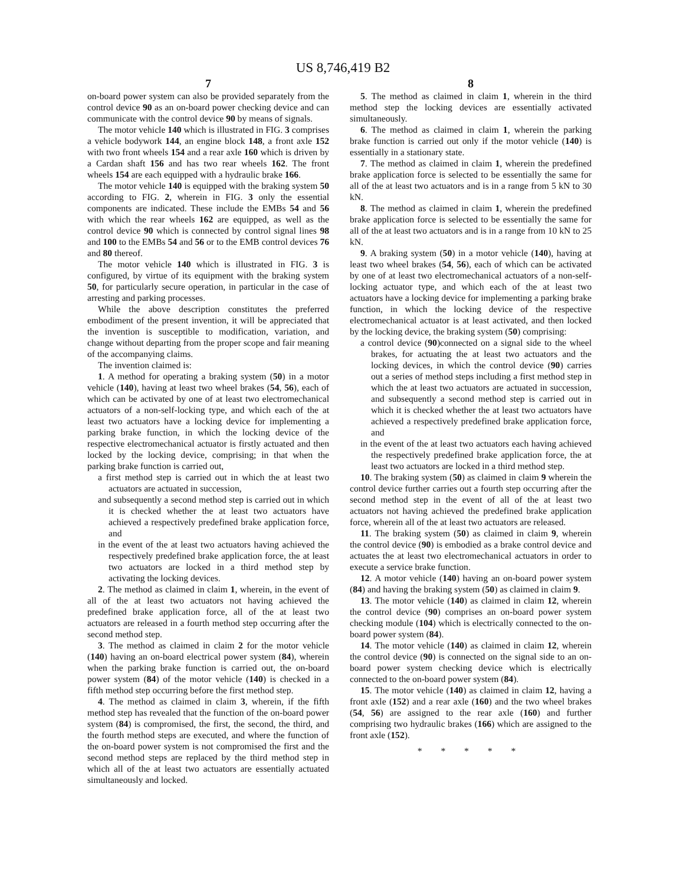US 8,746,419 B2
7
on-board power system can also be provided separately from the control device 90 as an on-board power checking device and can communicate with the control device 90 by means of signals.
The motor vehicle 140 which is illustrated in FIG. 3 comprises a vehicle bodywork 144, an engine block 148, a front axle 152 with two front wheels 154 and a rear axle 160 which is driven by a Cardan shaft 156 and has two rear wheels 162. The front wheels 154 are each equipped with a hydraulic brake 166.
The motor vehicle 140 is equipped with the braking system 50 according to FIG. 2, wherein in FIG. 3 only the essential components are indicated. These include the EMBs 54 and 56 with which the rear wheels 162 are equipped, as well as the control device 90 which is connected by control signal lines 98 and 100 to the EMBs 54 and 56 or to the EMB control devices 76 and 80 thereof.
The motor vehicle 140 which is illustrated in FIG. 3 is configured, by virtue of its equipment with the braking system 50, for particularly secure operation, in particular in the case of arresting and parking processes.
While the above description constitutes the preferred embodiment of the present invention, it will be appreciated that the invention is susceptible to modification, variation, and change without departing from the proper scope and fair meaning of the accompanying claims.
The invention claimed is:
1. A method for operating a braking system (50) in a motor vehicle (140), having at least two wheel brakes (54, 56), each of which can be activated by one of at least two electromechanical actuators of a non-self-locking type, and which each of the at least two actuators have a locking device for implementing a parking brake function, in which the locking device of the respective electromechanical actuator is firstly actuated and then locked by the locking device, comprising; in that when the parking brake function is carried out,
a first method step is carried out in which the at least two actuators are actuated in succession,
and subsequently a second method step is carried out in which it is checked whether the at least two actuators have achieved a respectively predefined brake application force, and
in the event of the at least two actuators having achieved the respectively predefined brake application force, the at least two actuators are locked in a third method step by activating the locking devices.
2. The method as claimed in claim 1, wherein, in the event of all of the at least two actuators not having achieved the predefined brake application force, all of the at least two actuators are released in a fourth method step occurring after the second method step.
3. The method as claimed in claim 2 for the motor vehicle (140) having an on-board electrical power system (84), wherein when the parking brake function is carried out, the on-board power system (84) of the motor vehicle (140) is checked in a fifth method step occurring before the first method step.
4. The method as claimed in claim 3, wherein, if the fifth method step has revealed that the function of the on-board power system (84) is compromised, the first, the second, the third, and the fourth method steps are executed, and where the function of the on-board power system is not compromised the first and the second method steps are replaced by the third method step in which all of the at least two actuators are essentially actuated simultaneously and locked.
8
5. The method as claimed in claim 1, wherein in the third method step the locking devices are essentially activated simultaneously.
6. The method as claimed in claim 1, wherein the parking brake function is carried out only if the motor vehicle (140) is essentially in a stationary state.
7. The method as claimed in claim 1, wherein the predefined brake application force is selected to be essentially the same for all of the at least two actuators and is in a range from 5 kN to 30 kN.
8. The method as claimed in claim 1, wherein the predefined brake application force is selected to be essentially the same for all of the at least two actuators and is in a range from 10 kN to 25 kN.
9. A braking system (50) in a motor vehicle (140), having at least two wheel brakes (54, 56), each of which can be activated by one of at least two electromechanical actuators of a non-self-locking actuator type, and which each of the at least two actuators have a locking device for implementing a parking brake function, in which the locking device of the respective electromechanical actuator is at least activated, and then locked by the locking device, the braking system (50) comprising:
a control device (90)connected on a signal side to the wheel brakes, for actuating the at least two actuators and the locking devices, in which the control device (90) carries out a series of method steps including a first method step in which the at least two actuators are actuated in succession, and subsequently a second method step is carried out in which it is checked whether the at least two actuators have achieved a respectively predefined brake application force, and
in the event of the at least two actuators each having achieved the respectively predefined brake application force, the at least two actuators are locked in a third method step.
10. The braking system (50) as claimed in claim 9 wherein the control device further carries out a fourth step occurring after the second method step in the event of all of the at least two actuators not having achieved the predefined brake application force, wherein all of the at least two actuators are released.
11. The braking system (50) as claimed in claim 9, wherein the control device (90) is embodied as a brake control device and actuates the at least two electromechanical actuators in order to execute a service brake function.
12. A motor vehicle (140) having an on-board power system (84) and having the braking system (50) as claimed in claim 9.
13. The motor vehicle (140) as claimed in claim 12, wherein the control device (90) comprises an on-board power system checking module (104) which is electrically connected to the on-board power system (84).
14. The motor vehicle (140) as claimed in claim 12, wherein the control device (90) is connected on the signal side to an on-board power system checking device which is electrically connected to the on-board power system (84).
15. The motor vehicle (140) as claimed in claim 12, having a front axle (152) and a rear axle (160) and the two wheel brakes (54, 56) are assigned to the rear axle (160) and further comprising two hydraulic brakes (166) which are assigned to the front axle (152).
* * * * *